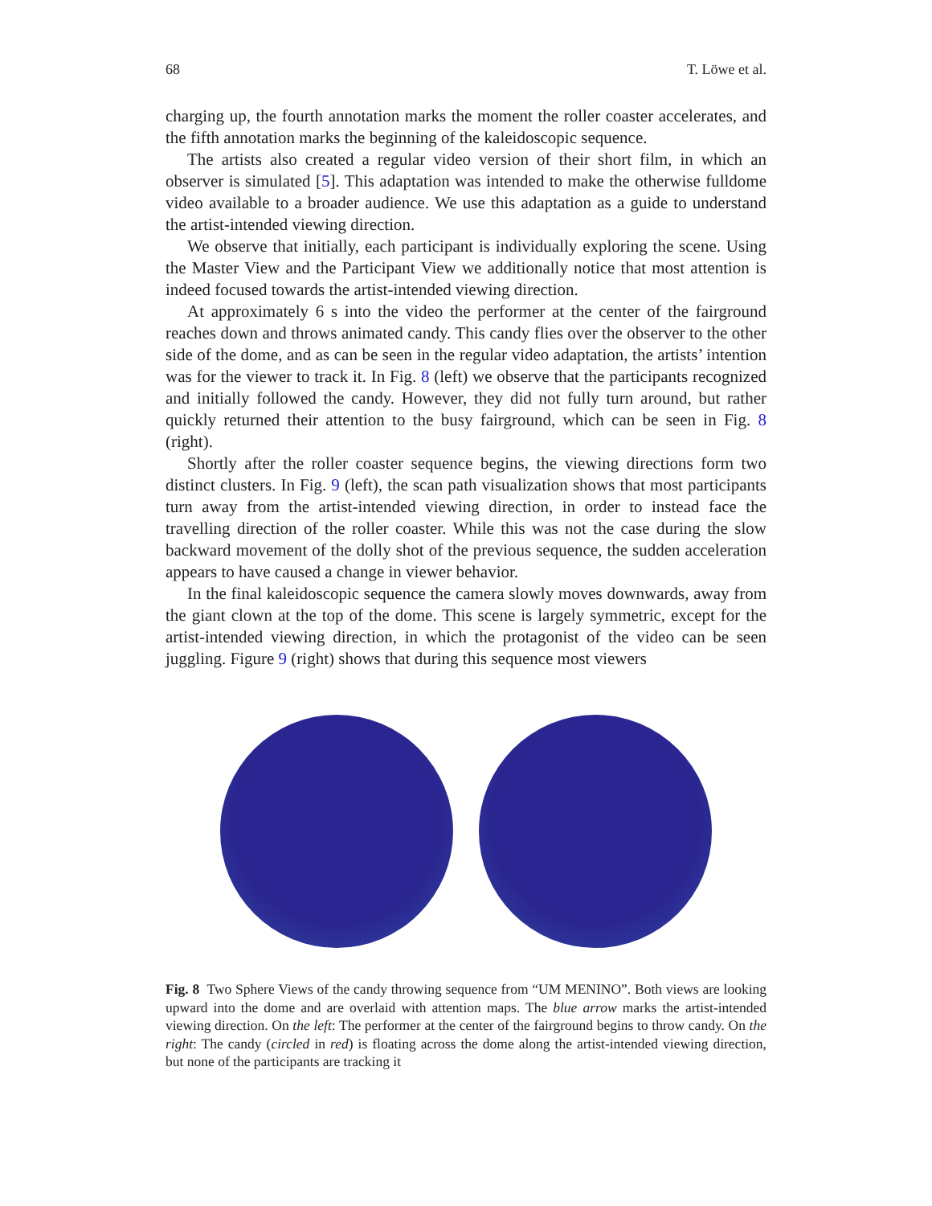68 T. Löwe et al.
charging up, the fourth annotation marks the moment the roller coaster accelerates, and the fifth annotation marks the beginning of the kaleidoscopic sequence.
The artists also created a regular video version of their short film, in which an observer is simulated [5]. This adaptation was intended to make the otherwise fulldome video available to a broader audience. We use this adaptation as a guide to understand the artist-intended viewing direction.
We observe that initially, each participant is individually exploring the scene. Using the Master View and the Participant View we additionally notice that most attention is indeed focused towards the artist-intended viewing direction.
At approximately 6 s into the video the performer at the center of the fairground reaches down and throws animated candy. This candy flies over the observer to the other side of the dome, and as can be seen in the regular video adaptation, the artists’ intention was for the viewer to track it. In Fig. 8 (left) we observe that the participants recognized and initially followed the candy. However, they did not fully turn around, but rather quickly returned their attention to the busy fairground, which can be seen in Fig. 8 (right).
Shortly after the roller coaster sequence begins, the viewing directions form two distinct clusters. In Fig. 9 (left), the scan path visualization shows that most participants turn away from the artist-intended viewing direction, in order to instead face the travelling direction of the roller coaster. While this was not the case during the slow backward movement of the dolly shot of the previous sequence, the sudden acceleration appears to have caused a change in viewer behavior.
In the final kaleidoscopic sequence the camera slowly moves downwards, away from the giant clown at the top of the dome. This scene is largely symmetric, except for the artist-intended viewing direction, in which the protagonist of the video can be seen juggling. Figure 9 (right) shows that during this sequence most viewers
Fig. 8 Two Sphere Views of the candy throwing sequence from “UM MENINO”. Both views are looking upward into the dome and are overlaid with attention maps. The blue arrow marks the artist-intended viewing direction. On the left: The performer at the center of the fairground begins to throw candy. On the right: The candy (circled in red) is floating across the dome along the artist-intended viewing direction, but none of the participants are tracking it